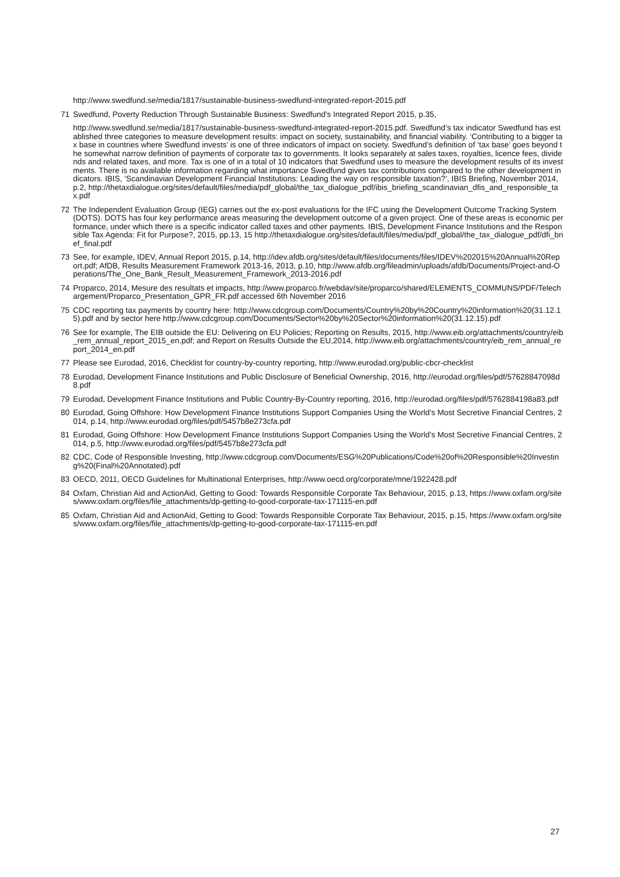http://www.swedfund.se/media/1817/sustainable-business-swedfund-integrated-report-2015.pdf
71 Swedfund, Poverty Reduction Through Sustainable Business: Swedfund's Integrated Report 2015, p.35,
http://www.swedfund.se/media/1817/sustainable-business-swedfund-integrated-report-2015.pdf. Swedfund’s tax indicator Swedfund has established three categories to measure development results: impact on society, sustainability, and financial viability. ‘Contributing to a bigger tax base in countries where Swedfund invests’ is one of three indicators of impact on society. Swedfund’s definition of ‘tax base’ goes beyond the somewhat narrow definition of payments of corporate tax to governments. It looks separately at sales taxes, royalties, licence fees, dividends and related taxes, and more. Tax is one of in a total of 10 indicators that Swedfund uses to measure the development results of its investments. There is no available information regarding what importance Swedfund gives tax contributions compared to the other development indicators. IBIS, ‘Scandinavian Development Financial Institutions: Leading the way on responsible taxation?’, IBIS Briefing, November 2014, p.2, http://thetaxdialogue.org/sites/default/files/media/pdf_global/the_tax_dialogue_pdf/ibis_briefing_scandinavian_dfis_and_responsible_tax.pdf
72 The Independent Evaluation Group (IEG) carries out the ex-post evaluations for the IFC using the Development Outcome Tracking System (DOTS). DOTS has four key performance areas measuring the development outcome of a given project. One of these areas is economic performance, under which there is a specific indicator called taxes and other payments. IBIS, Development Finance Institutions and the Responsible Tax Agenda: Fit for Purpose?, 2015, pp.13, 15 http://thetaxdialogue.org/sites/default/files/media/pdf_global/the_tax_dialogue_pdf/dfi_brief_final.pdf
73 See, for example, IDEV, Annual Report 2015, p.14, http://idev.afdb.org/sites/default/files/documents/files/IDEV%202015%20Annual%20Report.pdf; AfDB, Results Measurement Framework 2013-16, 2013, p.10, http://www.afdb.org/fileadmin/uploads/afdb/Documents/Project-and-Operations/The_One_Bank_Result_Measurement_Framework_2013-2016.pdf
74 Proparco, 2014, Mesure des resultats et impacts, http://www.proparco.fr/webdav/site/proparco/shared/ELEMENTS_COMMUNS/PDF/Telechargement/Proparco_Presentation_GPR_FR.pdf accessed 6th November 2016
75 CDC reporting tax payments by country here: http://www.cdcgroup.com/Documents/Country%20by%20Country%20information%20(31.12.15).pdf and by sector here http://www.cdcgroup.com/Documents/Sector%20by%20Sector%20information%20(31.12.15).pdf
76 See for example, The EIB outside the EU: Delivering on EU Policies; Reporting on Results, 2015, http://www.eib.org/attachments/country/eib_rem_annual_report_2015_en.pdf; and Report on Results Outside the EU,2014, http://www.eib.org/attachments/country/eib_rem_annual_report_2014_en.pdf
77 Please see Eurodad, 2016, Checklist for country-by-country reporting, http://www.eurodad.org/public-cbcr-checklist
78 Eurodad, Development Finance Institutions and Public Disclosure of Beneficial Ownership, 2016, http://eurodad.org/files/pdf/57628847098d8.pdf
79 Eurodad, Development Finance Institutions and Public Country-By-Country reporting, 2016, http://eurodad.org/files/pdf/5762884198a83.pdf
80 Eurodad, Going Offshore: How Development Finance Institutions Support Companies Using the World’s Most Secretive Financial Centres, 2014, p.14, http://www.eurodad.org/files/pdf/5457b8e273cfa.pdf
81 Eurodad, Going Offshore: How Development Finance Institutions Support Companies Using the World’s Most Secretive Financial Centres, 2014, p.5, http://www.eurodad.org/files/pdf/5457b8e273cfa.pdf
82 CDC, Code of Responsible Investing, http://www.cdcgroup.com/Documents/ESG%20Publications/Code%20of%20Responsible%20Investing%20(Final%20Annotated).pdf
83 OECD, 2011, OECD Guidelines for Multinational Enterprises, http://www.oecd.org/corporate/mne/1922428.pdf
84 Oxfam, Christian Aid and ActionAid, Getting to Good: Towards Responsible Corporate Tax Behaviour, 2015, p.13, https://www.oxfam.org/sites/www.oxfam.org/files/file_attachments/dp-getting-to-good-corporate-tax-171115-en.pdf
85 Oxfam, Christian Aid and ActionAid, Getting to Good: Towards Responsible Corporate Tax Behaviour, 2015, p.15, https://www.oxfam.org/sites/www.oxfam.org/files/file_attachments/dp-getting-to-good-corporate-tax-171115-en.pdf
27